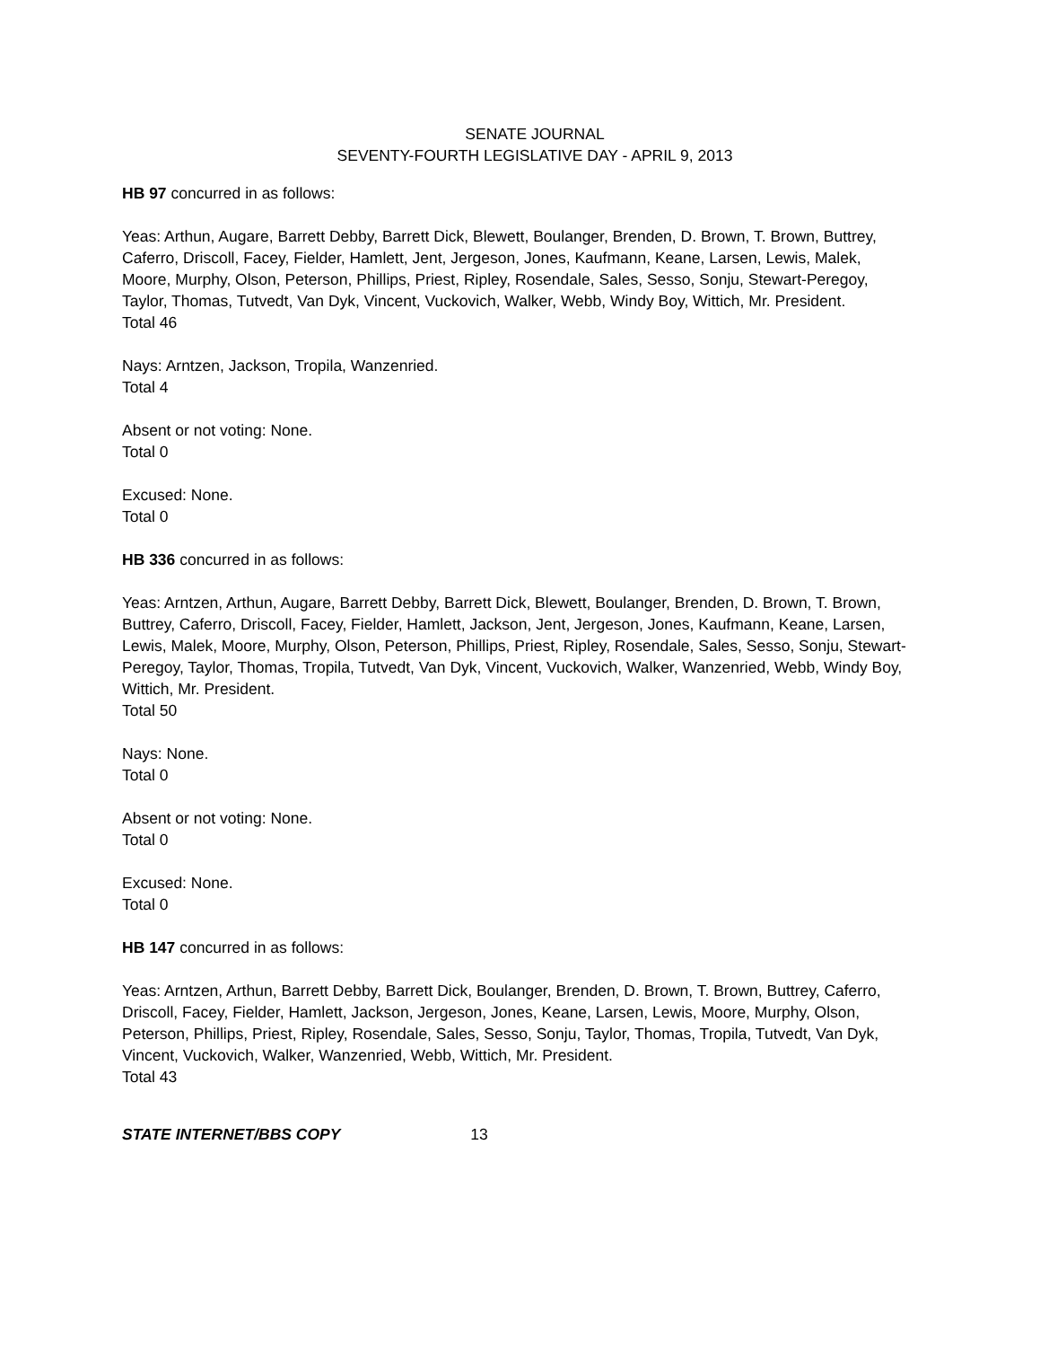SENATE JOURNAL
SEVENTY-FOURTH LEGISLATIVE DAY - APRIL 9, 2013
HB 97 concurred in as follows:
Yeas: Arthun, Augare, Barrett Debby, Barrett Dick, Blewett, Boulanger, Brenden, D. Brown, T. Brown, Buttrey, Caferro, Driscoll, Facey, Fielder, Hamlett, Jent, Jergeson, Jones, Kaufmann, Keane, Larsen, Lewis, Malek, Moore, Murphy, Olson, Peterson, Phillips, Priest, Ripley, Rosendale, Sales, Sesso, Sonju, Stewart-Peregoy, Taylor, Thomas, Tutvedt, Van Dyk, Vincent, Vuckovich, Walker, Webb, Windy Boy, Wittich, Mr. President.
Total 46
Nays: Arntzen, Jackson, Tropila, Wanzenried.
Total 4
Absent or not voting: None.
Total 0
Excused: None.
Total 0
HB 336 concurred in as follows:
Yeas: Arntzen, Arthun, Augare, Barrett Debby, Barrett Dick, Blewett, Boulanger, Brenden, D. Brown, T. Brown, Buttrey, Caferro, Driscoll, Facey, Fielder, Hamlett, Jackson, Jent, Jergeson, Jones, Kaufmann, Keane, Larsen, Lewis, Malek, Moore, Murphy, Olson, Peterson, Phillips, Priest, Ripley, Rosendale, Sales, Sesso, Sonju, Stewart-Peregoy, Taylor, Thomas, Tropila, Tutvedt, Van Dyk, Vincent, Vuckovich, Walker, Wanzenried, Webb, Windy Boy, Wittich, Mr. President.
Total 50
Nays: None.
Total 0
Absent or not voting: None.
Total 0
Excused: None.
Total 0
HB 147 concurred in as follows:
Yeas: Arntzen, Arthun, Barrett Debby, Barrett Dick, Boulanger, Brenden, D. Brown, T. Brown, Buttrey, Caferro, Driscoll, Facey, Fielder, Hamlett, Jackson, Jergeson, Jones, Keane, Larsen, Lewis, Moore, Murphy, Olson, Peterson, Phillips, Priest, Ripley, Rosendale, Sales, Sesso, Sonju, Taylor, Thomas, Tropila, Tutvedt, Van Dyk, Vincent, Vuckovich, Walker, Wanzenried, Webb, Wittich, Mr. President.
Total 43
STATE INTERNET/BBS COPY 13